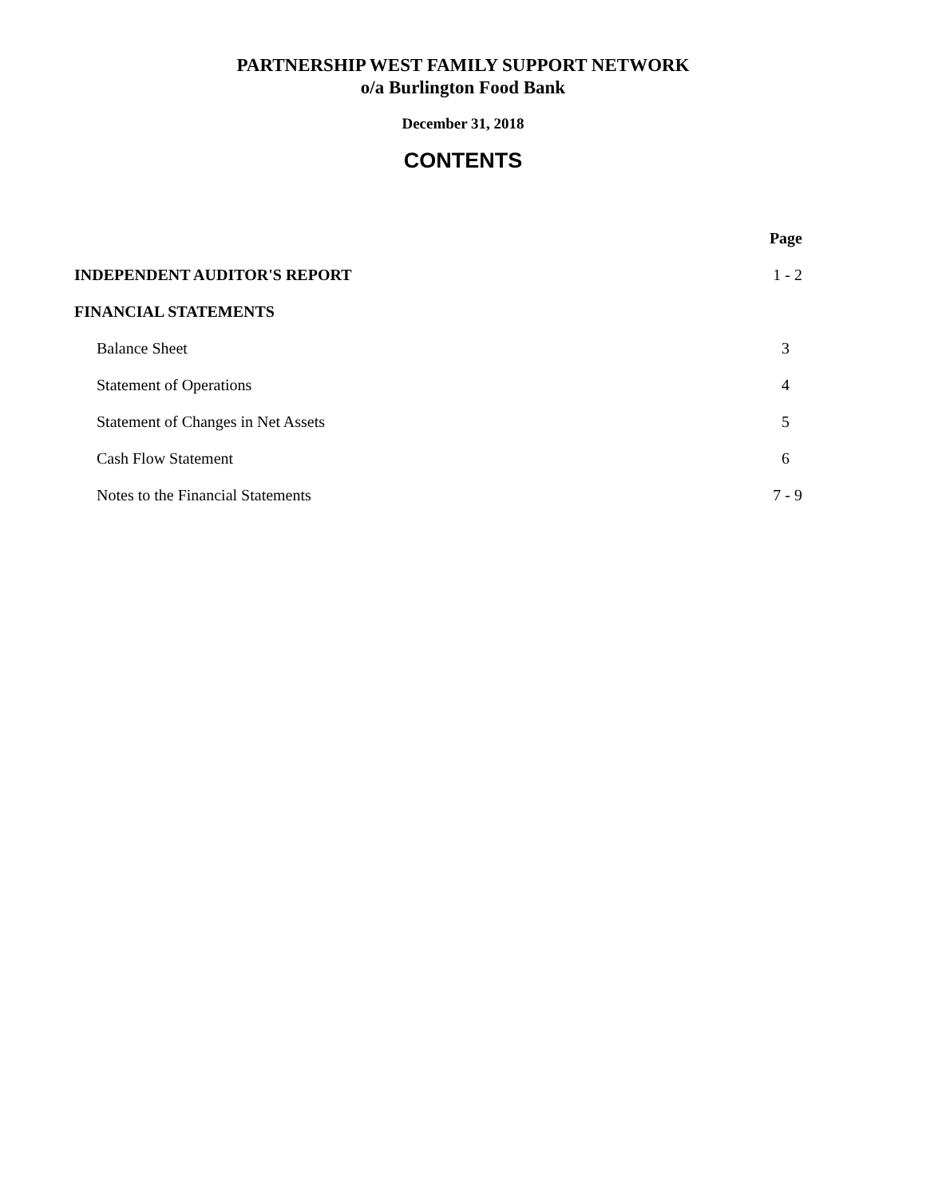PARTNERSHIP WEST FAMILY SUPPORT NETWORK
o/a Burlington Food Bank
December 31, 2018
CONTENTS
| | Page |
| INDEPENDENT AUDITOR'S REPORT | 1 - 2 |
| FINANCIAL STATEMENTS | |
| Balance Sheet | 3 |
| Statement of Operations | 4 |
| Statement of Changes in Net Assets | 5 |
| Cash Flow Statement | 6 |
| Notes to the Financial Statements | 7 - 9 |